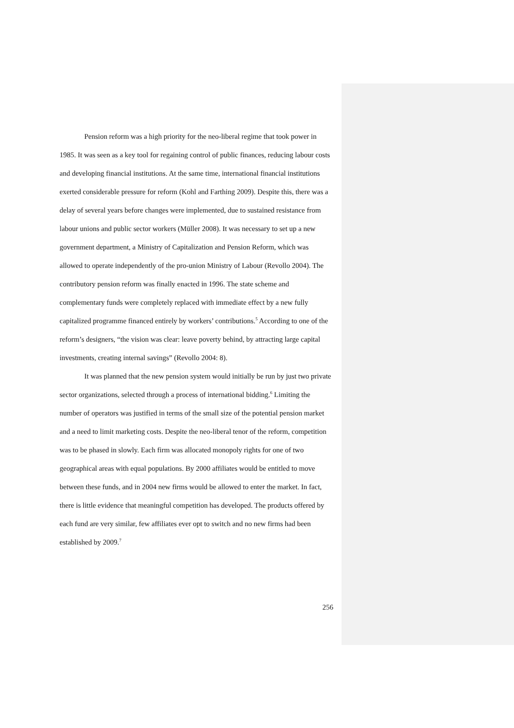Pension reform was a high priority for the neo-liberal regime that took power in 1985. It was seen as a key tool for regaining control of public finances, reducing labour costs and developing financial institutions. At the same time, international financial institutions exerted considerable pressure for reform (Kohl and Farthing 2009). Despite this, there was a delay of several years before changes were implemented, due to sustained resistance from labour unions and public sector workers (Müller 2008). It was necessary to set up a new government department, a Ministry of Capitalization and Pension Reform, which was allowed to operate independently of the pro-union Ministry of Labour (Revollo 2004). The contributory pension reform was finally enacted in 1996. The state scheme and complementary funds were completely replaced with immediate effect by a new fully capitalized programme financed entirely by workers’ contributions.<sup>5</sup> According to one of the reform’s designers, “the vision was clear: leave poverty behind, by attracting large capital investments, creating internal savings” (Revollo 2004: 8).
It was planned that the new pension system would initially be run by just two private sector organizations, selected through a process of international bidding.<sup>6</sup> Limiting the number of operators was justified in terms of the small size of the potential pension market and a need to limit marketing costs. Despite the neo-liberal tenor of the reform, competition was to be phased in slowly. Each firm was allocated monopoly rights for one of two geographical areas with equal populations. By 2000 affiliates would be entitled to move between these funds, and in 2004 new firms would be allowed to enter the market. In fact, there is little evidence that meaningful competition has developed. The products offered by each fund are very similar, few affiliates ever opt to switch and no new firms had been established by 2009.<sup>7</sup>
256